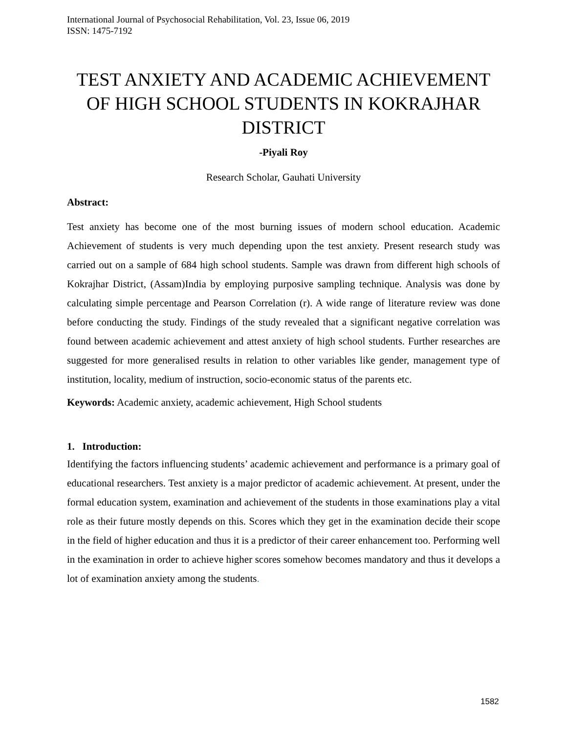International Journal of Psychosocial Rehabilitation, Vol. 23, Issue 06, 2019
ISSN: 1475-7192
TEST ANXIETY AND ACADEMIC ACHIEVEMENT OF HIGH SCHOOL STUDENTS IN KOKRAJHAR DISTRICT
-Piyali Roy
Research Scholar, Gauhati University
Abstract:
Test anxiety has become one of the most burning issues of modern school education. Academic Achievement of students is very much depending upon the test anxiety. Present research study was carried out on a sample of 684 high school students. Sample was drawn from different high schools of Kokrajhar District, (Assam)India by employing purposive sampling technique. Analysis was done by calculating simple percentage and Pearson Correlation (r). A wide range of literature review was done before conducting the study. Findings of the study revealed that a significant negative correlation was found between academic achievement and attest anxiety of high school students. Further researches are suggested for more generalised results in relation to other variables like gender, management type of institution, locality, medium of instruction, socio-economic status of the parents etc.
Keywords: Academic anxiety, academic achievement, High School students
1. Introduction:
Identifying the factors influencing students’ academic achievement and performance is a primary goal of educational researchers. Test anxiety is a major predictor of academic achievement. At present, under the formal education system, examination and achievement of the students in those examinations play a vital role as their future mostly depends on this. Scores which they get in the examination decide their scope in the field of higher education and thus it is a predictor of their career enhancement too. Performing well in the examination in order to achieve higher scores somehow becomes mandatory and thus it develops a lot of examination anxiety among the students.
1582